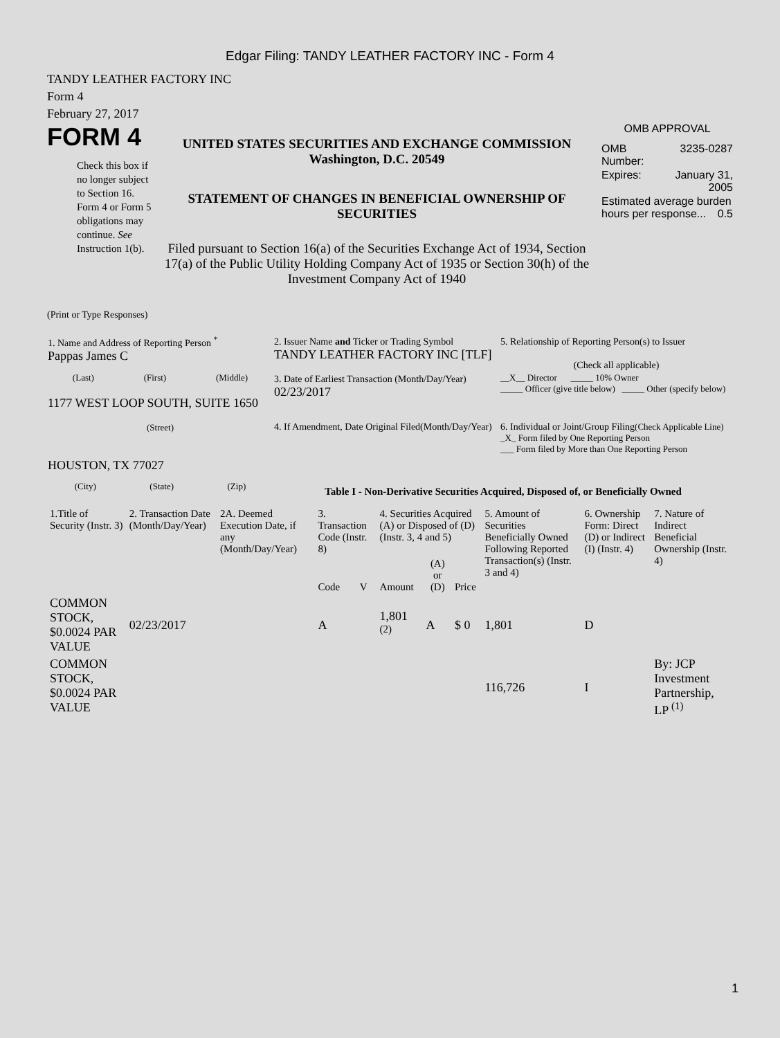Edgar Filing: TANDY LEATHER FACTORY INC - Form 4
TANDY LEATHER FACTORY INC
Form 4
February 27, 2017
FORM 4
Check this box if no longer subject to Section 16. Form 4 or Form 5 obligations may continue. See Instruction 1(b).
UNITED STATES SECURITIES AND EXCHANGE COMMISSION
Washington, D.C. 20549
STATEMENT OF CHANGES IN BENEFICIAL OWNERSHIP OF SECURITIES
Filed pursuant to Section 16(a) of the Securities Exchange Act of 1934, Section 17(a) of the Public Utility Holding Company Act of 1935 or Section 30(h) of the Investment Company Act of 1940
OMB APPROVAL
| OMB Number: | 3235-0287 |
| Expires: | January 31, 2005 |
| Estimated average burden hours per response... 0.5 | |
(Print or Type Responses)
| 1. Name and Address of Reporting Person <sup>*</sup> Pappas James C | 2. Issuer Name and Ticker or Trading Symbol TANDY LEATHER FACTORY INC [TLF] | 5. Relationship of Reporting Person(s) to Issuer (Check all applicable) |
| (Last) (First) (Middle) 1177 WEST LOOP SOUTH, SUITE 1650 | 3. Date of Earliest Transaction (Month/Day/Year) 02/23/2017 | __X__ Director _____ 10% Owner _____ Officer (give title below) _____ Other (specify below) |
| (Street) HOUSTON, TX 77027 | 4. If Amendment, Date Original Filed(Month/Day/Year) | 6. Individual or Joint/Group Filing (Check Applicable Line) _X_ Form filed by One Reporting Person ___ Form filed by More than One Reporting Person |
| (City) (State) (Zip) | Table I - Non-Derivative Securities Acquired, Disposed of, or Beneficially Owned | |
| 1.Title of Security (Instr. 3) | 2. Transaction Date (Month/Day/Year) | 2A. Deemed Execution Date, if any (Month/Day/Year) | 3. Transaction Code (Instr. 8) | | 4. Securities Acquired (A) or Disposed of (D) (Instr. 3, 4 and 5) | | | 5. Amount of Securities Beneficially Owned Following Reported Transaction(s) (Instr. 3 and 4) | 6. Ownership Form: Direct (D) or Indirect (I) (Instr. 4) | 7. Nature of Indirect Beneficial Ownership (Instr. 4) |
| --- | --- | --- | --- | --- | --- | --- | --- | --- | --- | --- |
| | | | Code | V | Amount | (A) or (D) | Price | | | |
| COMMON STOCK, $0.0024 PAR VALUE | 02/23/2017 | | A | | 1,801 <sup>(2)</sup> | A | $ 0 | 1,801 | D | |
| COMMON STOCK, $0.0024 PAR VALUE | | | | | | | | 116,726 | I | By: JCP Investment Partnership, LP <sup>(1)</sup> |
1